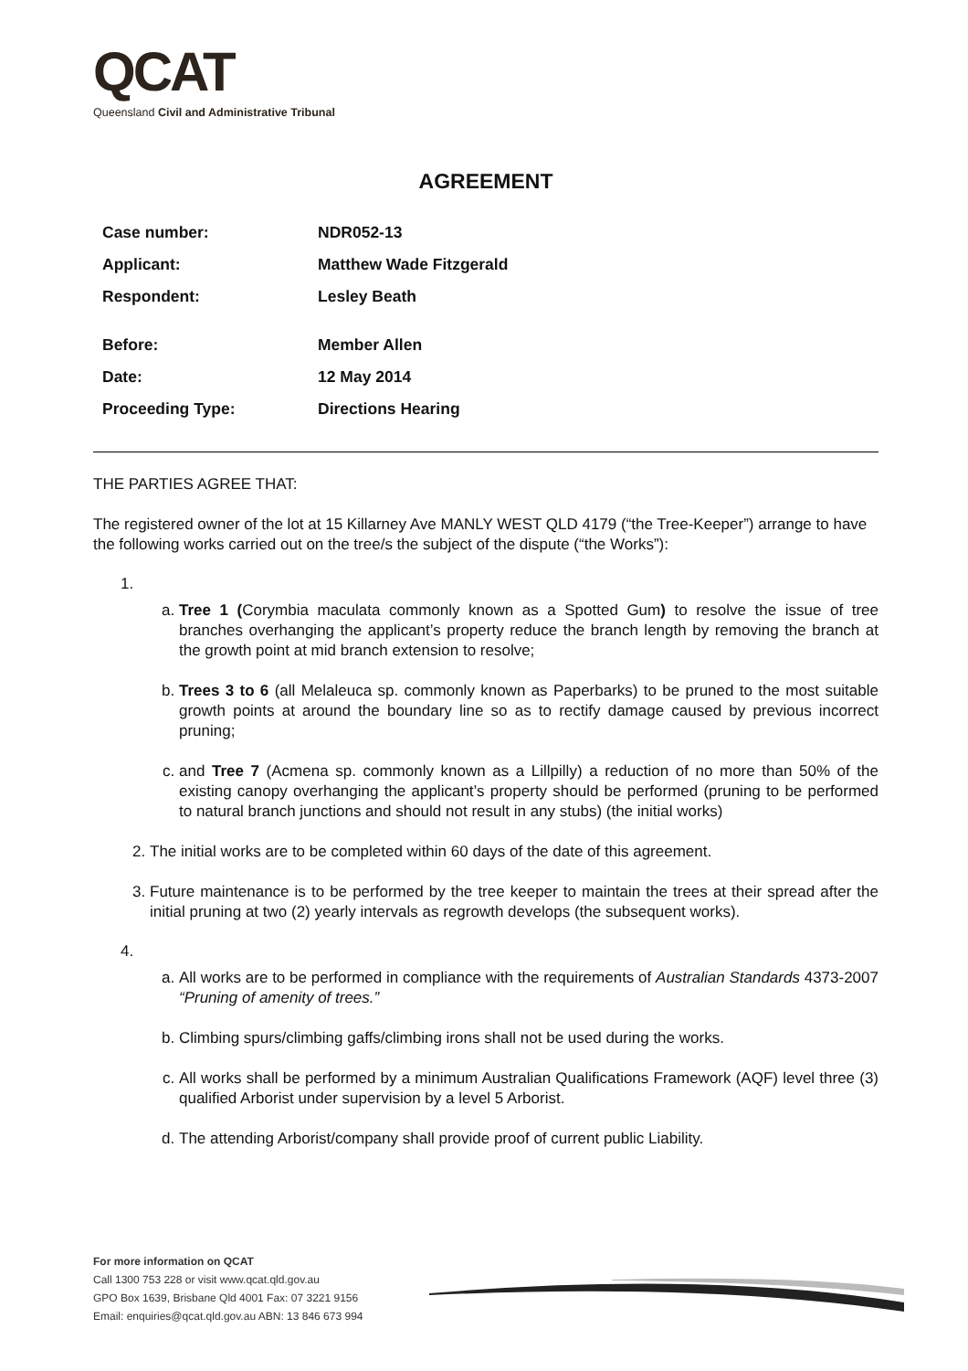QCAT
Queensland Civil and Administrative Tribunal
AGREEMENT
| Case number: | NDR052-13 |
| Applicant: | Matthew Wade Fitzgerald |
| Respondent: | Lesley Beath |
| Before: | Member Allen |
| Date: | 12 May 2014 |
| Proceeding Type: | Directions Hearing |
THE PARTIES AGREE THAT:
The registered owner of the lot at 15 Killarney Ave MANLY WEST QLD 4179 (“the Tree-Keeper”) arrange to have the following works carried out on the tree/s the subject of the dispute (“the Works”):
1.
a. Tree 1 (Corymbia maculata commonly known as a Spotted Gum) to resolve the issue of tree branches overhanging the applicant’s property reduce the branch length by removing the branch at the growth point at mid branch extension to resolve;
b. Trees 3 to 6 (all Melaleuca sp. commonly known as Paperbarks) to be pruned to the most suitable growth points at around the boundary line so as to rectify damage caused by previous incorrect pruning;
c. and Tree 7 (Acmena sp. commonly known as a Lillpilly) a reduction of no more than 50% of the existing canopy overhanging the applicant’s property should be performed (pruning to be performed to natural branch junctions and should not result in any stubs) (the initial works)
2. The initial works are to be completed within 60 days of the date of this agreement.
3. Future maintenance is to be performed by the tree keeper to maintain the trees at their spread after the initial pruning at two (2) yearly intervals as regrowth develops (the subsequent works).
4.
a. All works are to be performed in compliance with the requirements of Australian Standards 4373-2007 “Pruning of amenity of trees.”
b. Climbing spurs/climbing gaffs/climbing irons shall not be used during the works.
c. All works shall be performed by a minimum Australian Qualifications Framework (AQF) level three (3) qualified Arborist under supervision by a level 5 Arborist.
d. The attending Arborist/company shall provide proof of current public Liability.
For more information on QCAT
Call 1300 753 228 or visit www.qcat.qld.gov.au
GPO Box 1639, Brisbane Qld 4001 Fax: 07 3221 9156
Email: enquiries@qcat.qld.gov.au ABN: 13 846 673 994